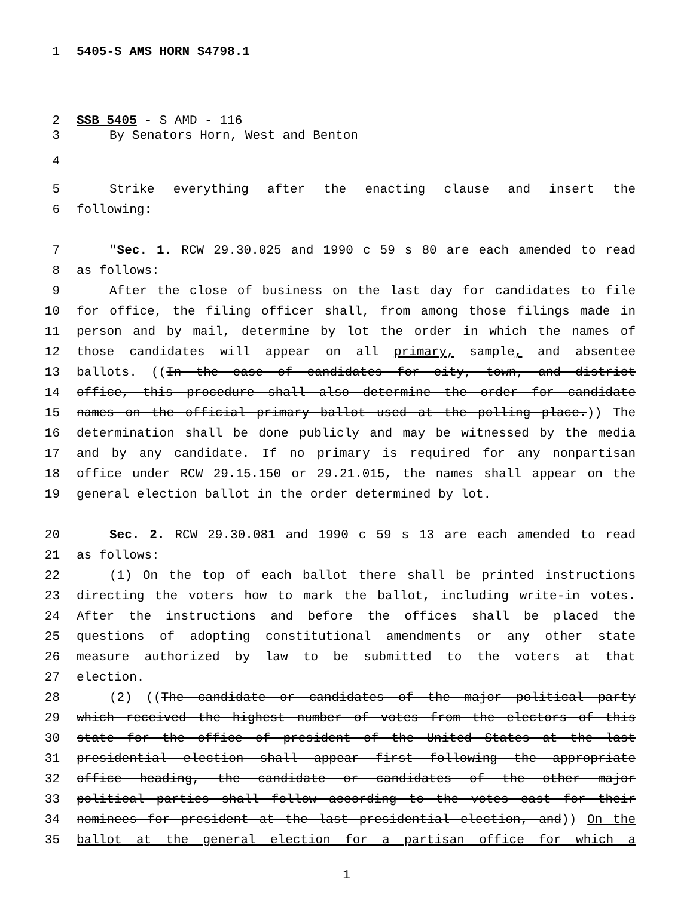1 5405-S AMS HORN S4798.1
2 SSB 5405 - S AMD - 116
3 By Senators Horn, West and Benton
4
5 Strike everything after the enacting clause and insert the
6 following:
7 "Sec. 1. RCW 29.30.025 and 1990 c 59 s 80 are each amended to read
8 as follows:
9 After the close of business on the last day for candidates to file
10 for office, the filing officer shall, from among those filings made in
11 person and by mail, determine by lot the order in which the names of
12 those candidates will appear on all primary, sample, and absentee
13 ballots. ((In the case of candidates for city, town, and district
14 office, this procedure shall also determine the order for candidate
15 names on the official primary ballot used at the polling place.)) The
16 determination shall be done publicly and may be witnessed by the media
17 and by any candidate. If no primary is required for any nonpartisan
18 office under RCW 29.15.150 or 29.21.015, the names shall appear on the
19 general election ballot in the order determined by lot.
20 Sec. 2. RCW 29.30.081 and 1990 c 59 s 13 are each amended to read
21 as follows:
22 (1) On the top of each ballot there shall be printed instructions
23 directing the voters how to mark the ballot, including write-in votes.
24 After the instructions and before the offices shall be placed the
25 questions of adopting constitutional amendments or any other state
26 measure authorized by law to be submitted to the voters at that
27 election.
28 (2) ((The candidate or candidates of the major political party
29 which received the highest number of votes from the electors of this
30 state for the office of president of the United States at the last
31 presidential election shall appear first following the appropriate
32 office heading, the candidate or candidates of the other major
33 political parties shall follow according to the votes cast for their
34 nominees for president at the last presidential election, and)) On the
35 ballot at the general election for a partisan office for which a
1